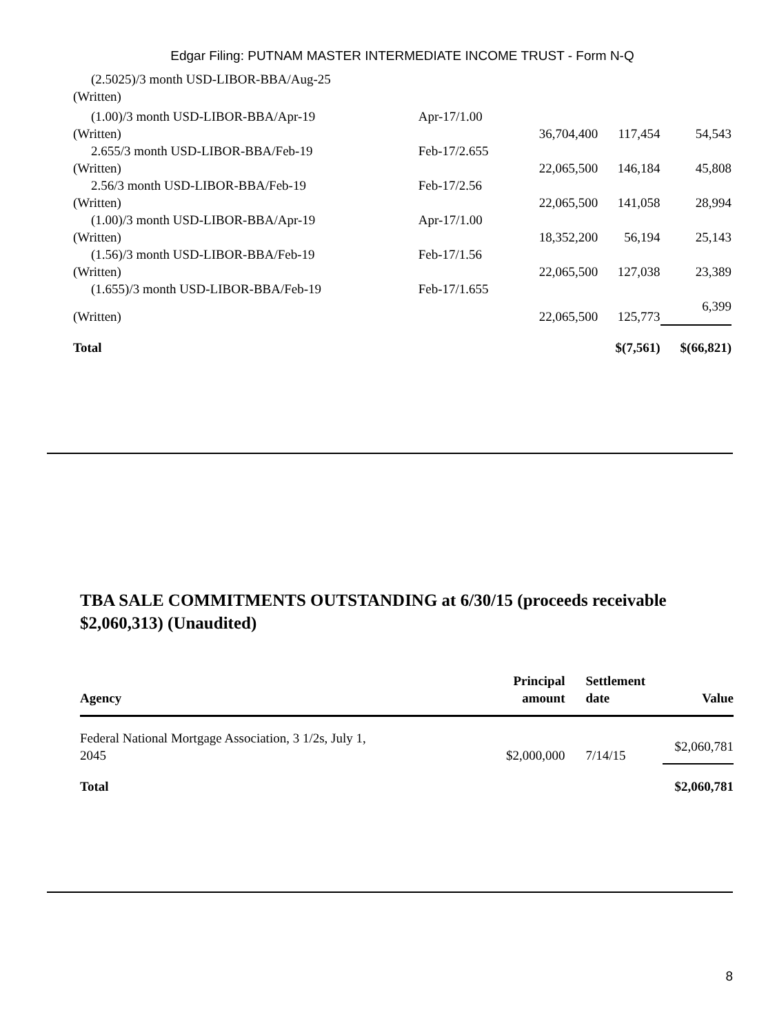Edgar Filing: PUTNAM MASTER INTERMEDIATE INCOME TRUST - Form N-Q
| (2.5025)/3 month USD-LIBOR-BBA/Aug-25 | | | | |
| (Written) | | | | |
| (1.00)/3 month USD-LIBOR-BBA/Apr-19 | Apr-17/1.00 | | | |
| (Written) | | 36,704,400 | 117,454 | 54,543 |
| 2.655/3 month USD-LIBOR-BBA/Feb-19 | Feb-17/2.655 | | | |
| (Written) | | 22,065,500 | 146,184 | 45,808 |
| 2.56/3 month USD-LIBOR-BBA/Feb-19 | Feb-17/2.56 | | | |
| (Written) | | 22,065,500 | 141,058 | 28,994 |
| (1.00)/3 month USD-LIBOR-BBA/Apr-19 | Apr-17/1.00 | | | |
| (Written) | | 18,352,200 | 56,194 | 25,143 |
| (1.56)/3 month USD-LIBOR-BBA/Feb-19 | Feb-17/1.56 | | | |
| (Written) | | 22,065,500 | 127,038 | 23,389 |
| (1.655)/3 month USD-LIBOR-BBA/Feb-19 | Feb-17/1.655 | | | |
| (Written) | | 22,065,500 | 125,773 | 6,399 |
| Total | | | $(7,561) | $(66,821) |
TBA SALE COMMITMENTS OUTSTANDING at 6/30/15 (proceeds receivable $2,060,313) (Unaudited)
| Agency | Principal amount | Settlement date | Value |
| --- | --- | --- | --- |
| Federal National Mortgage Association, 3 1/2s, July 1, 2045 | $2,000,000 | 7/14/15 | $2,060,781 |
| Total | | | $2,060,781 |
8